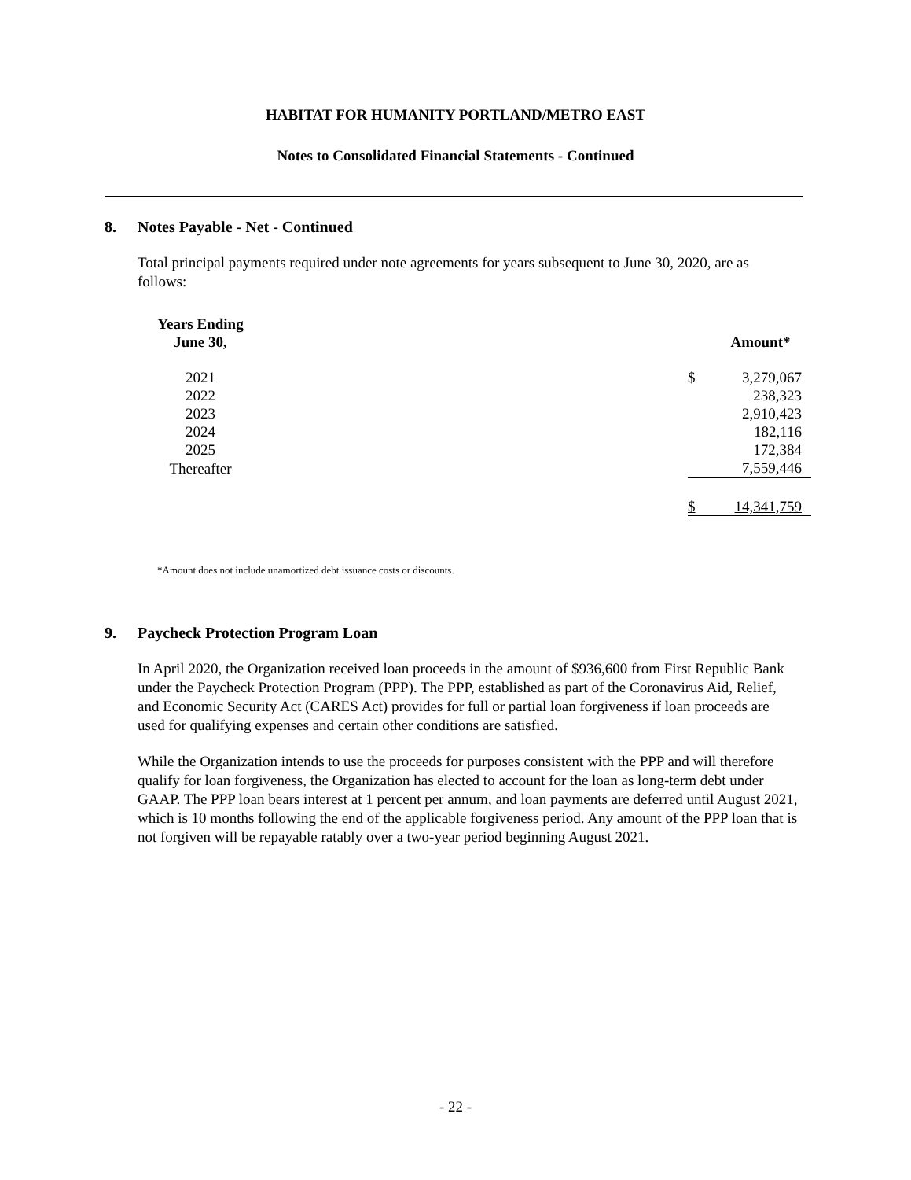HABITAT FOR HUMANITY PORTLAND/METRO EAST
Notes to Consolidated Financial Statements - Continued
8. Notes Payable - Net - Continued
Total principal payments required under note agreements for years subsequent to June 30, 2020, are as follows:
| Years Ending June 30, | | | Amount* |
| --- | --- | --- | --- |
| 2021 | | $ | 3,279,067 |
| 2022 | | | 238,323 |
| 2023 | | | 2,910,423 |
| 2024 | | | 182,116 |
| 2025 | | | 172,384 |
| Thereafter | | | 7,559,446 |
| | | $ | 14,341,759 |
*Amount does not include unamortized debt issuance costs or discounts.
9. Paycheck Protection Program Loan
In April 2020, the Organization received loan proceeds in the amount of $936,600 from First Republic Bank under the Paycheck Protection Program (PPP). The PPP, established as part of the Coronavirus Aid, Relief, and Economic Security Act (CARES Act) provides for full or partial loan forgiveness if loan proceeds are used for qualifying expenses and certain other conditions are satisfied.
While the Organization intends to use the proceeds for purposes consistent with the PPP and will therefore qualify for loan forgiveness, the Organization has elected to account for the loan as long-term debt under GAAP. The PPP loan bears interest at 1 percent per annum, and loan payments are deferred until August 2021, which is 10 months following the end of the applicable forgiveness period. Any amount of the PPP loan that is not forgiven will be repayable ratably over a two-year period beginning August 2021.
- 22 -